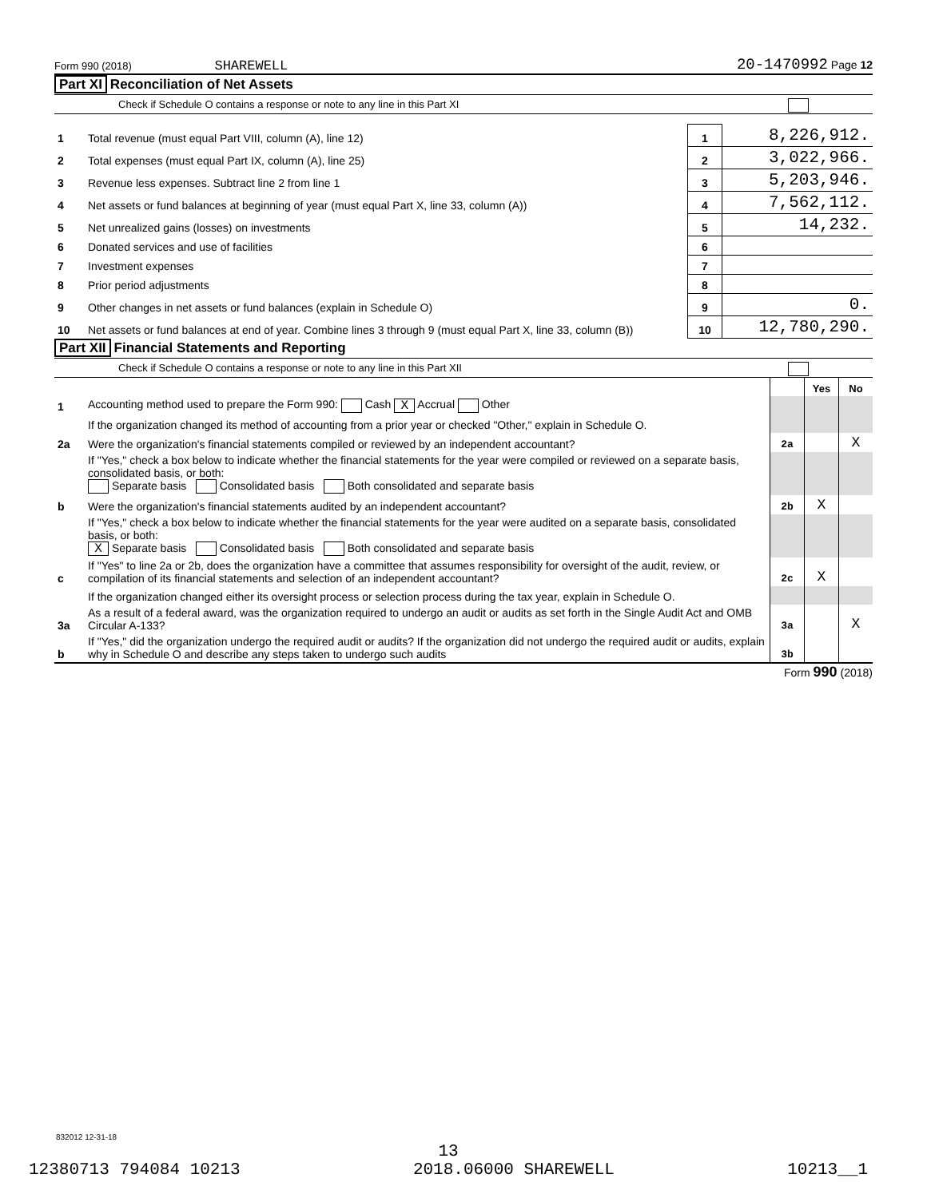Form 990 (2018) SHAREWELL 20-1470992 Page 12
Part XI Reconciliation of Net Assets
Check if Schedule O contains a response or note to any line in this Part XI
| 1 | Total revenue (must equal Part VIII, column (A), line 12) | 1 | 8,226,912. |
| 2 | Total expenses (must equal Part IX, column (A), line 25) | 2 | 3,022,966. |
| 3 | Revenue less expenses. Subtract line 2 from line 1 | 3 | 5,203,946. |
| 4 | Net assets or fund balances at beginning of year (must equal Part X, line 33, column (A)) | 4 | 7,562,112. |
| 5 | Net unrealized gains (losses) on investments | 5 | 14,232. |
| 6 | Donated services and use of facilities | 6 | |
| 7 | Investment expenses | 7 | |
| 8 | Prior period adjustments | 8 | |
| 9 | Other changes in net assets or fund balances (explain in Schedule O) | 9 | 0. |
| 10 | Net assets or fund balances at end of year. Combine lines 3 through 9 (must equal Part X, line 33, column (B)) | 10 | 12,780,290. |
Part XII Financial Statements and Reporting
Check if Schedule O contains a response or note to any line in this Part XII
| | | | Yes | No |
| 1 | Accounting method used to prepare the Form 990: Cash X Accrual Other | | | |
| | If the organization changed its method of accounting from a prior year or checked "Other," explain in Schedule O. | | | |
| 2a | Were the organization's financial statements compiled or reviewed by an independent accountant? | 2a | | X |
| | If "Yes," check a box below to indicate whether the financial statements for the year were compiled or reviewed on a separate basis, consolidated basis, or both: Separate basis Consolidated basis Both consolidated and separate basis | | | |
| b | Were the organization's financial statements audited by an independent accountant? | 2b | X | |
| | If "Yes," check a box below to indicate whether the financial statements for the year were audited on a separate basis, consolidated basis, or both: X Separate basis Consolidated basis Both consolidated and separate basis | | | |
| c | If "Yes" to line 2a or 2b, does the organization have a committee that assumes responsibility for oversight of the audit, review, or compilation of its financial statements and selection of an independent accountant? | 2c | X | |
| | If the organization changed either its oversight process or selection process during the tax year, explain in Schedule O. | | | |
| 3a | As a result of a federal award, was the organization required to undergo an audit or audits as set forth in the Single Audit Act and OMB Circular A-133? | 3a | | X |
| b | If "Yes," did the organization undergo the required audit or audits? If the organization did not undergo the required audit or audits, explain why in Schedule O and describe any steps taken to undergo such audits | 3b | | |
Form 990 (2018)
832012 12-31-18
13
12380713 794084 10213 2018.06000 SHAREWELL 10213__1